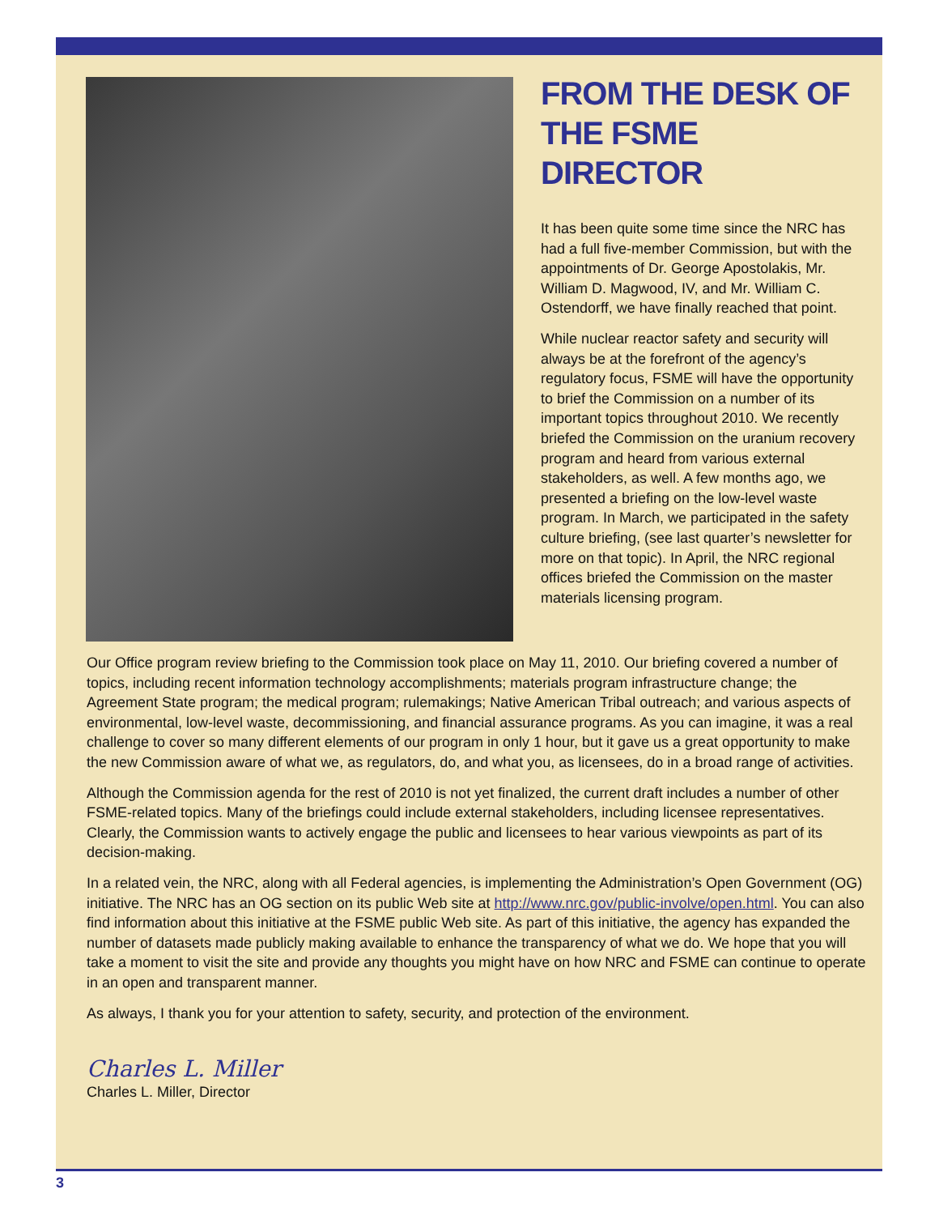FROM THE DESK OF THE FSME DIRECTOR
It has been quite some time since the NRC has had a full five-member Commission, but with the appointments of Dr. George Apostolakis, Mr. William D. Magwood, IV, and Mr. William C. Ostendorff, we have finally reached that point.
While nuclear reactor safety and security will always be at the forefront of the agency’s regulatory focus, FSME will have the opportunity to brief the Commission on a number of its important topics throughout 2010. We recently briefed the Commission on the uranium recovery program and heard from various external stakeholders, as well. A few months ago, we presented a briefing on the low-level waste program. In March, we participated in the safety culture briefing, (see last quarter’s newsletter for more on that topic). In April, the NRC regional offices briefed the Commission on the master materials licensing program.
Our Office program review briefing to the Commission took place on May 11, 2010. Our briefing covered a number of topics, including recent information technology accomplishments; materials program infrastructure change; the Agreement State program; the medical program; rulemakings; Native American Tribal outreach; and various aspects of environmental, low-level waste, decommissioning, and financial assurance programs. As you can imagine, it was a real challenge to cover so many different elements of our program in only 1 hour, but it gave us a great opportunity to make the new Commission aware of what we, as regulators, do, and what you, as licensees, do in a broad range of activities.
Although the Commission agenda for the rest of 2010 is not yet finalized, the current draft includes a number of other FSME-related topics. Many of the briefings could include external stakeholders, including licensee representatives. Clearly, the Commission wants to actively engage the public and licensees to hear various viewpoints as part of its decision-making.
In a related vein, the NRC, along with all Federal agencies, is implementing the Administration’s Open Government (OG) initiative. The NRC has an OG section on its public Web site at http://www.nrc.gov/public-involve/open.html. You can also find information about this initiative at the FSME public Web site. As part of this initiative, the agency has expanded the number of datasets made publicly making available to enhance the transparency of what we do. We hope that you will take a moment to visit the site and provide any thoughts you might have on how NRC and FSME can continue to operate in an open and transparent manner.
As always, I thank you for your attention to safety, security, and protection of the environment.
Charles L. Miller
Charles L. Miller, Director
3